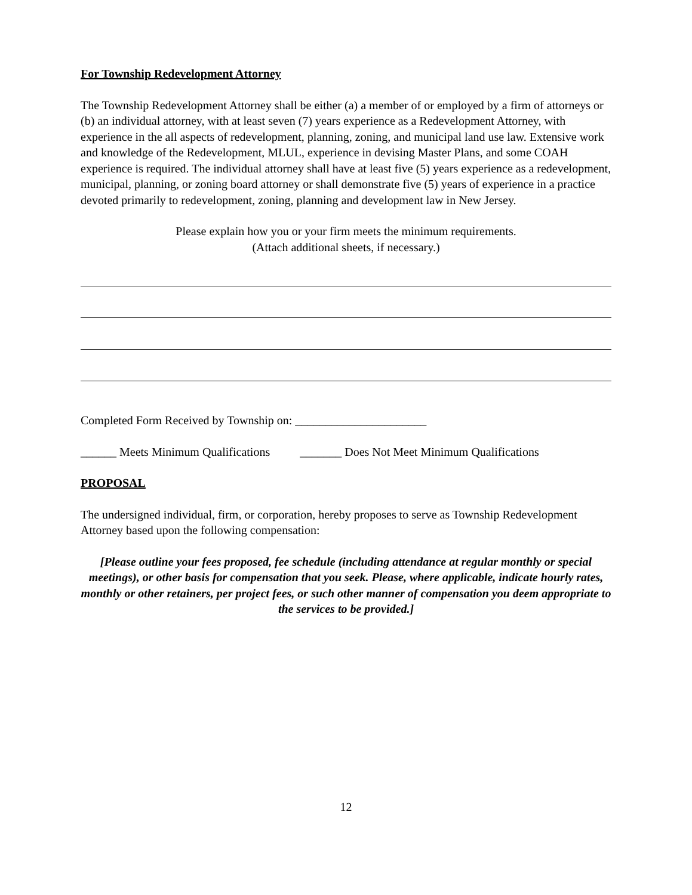For Township Redevelopment Attorney
The Township Redevelopment Attorney shall be either (a) a member of or employed by a firm of attorneys or (b) an individual attorney, with at least seven (7) years experience as a Redevelopment Attorney, with experience in the all aspects of redevelopment, planning, zoning, and municipal land use law. Extensive work and knowledge of the Redevelopment, MLUL, experience in devising Master Plans, and some COAH experience is required. The individual attorney shall have at least five (5) years experience as a redevelopment, municipal, planning, or zoning board attorney or shall demonstrate five (5) years of experience in a practice devoted primarily to redevelopment, zoning, planning and development law in New Jersey.
Please explain how you or your firm meets the minimum requirements.
(Attach additional sheets, if necessary.)
Completed Form Received by Township on: ______________________
______ Meets Minimum Qualifications _______ Does Not Meet Minimum Qualifications
PROPOSAL
The undersigned individual, firm, or corporation, hereby proposes to serve as Township Redevelopment Attorney based upon the following compensation:
[Please outline your fees proposed, fee schedule (including attendance at regular monthly or special meetings), or other basis for compensation that you seek. Please, where applicable, indicate hourly rates, monthly or other retainers, per project fees, or such other manner of compensation you deem appropriate to the services to be provided.]
12